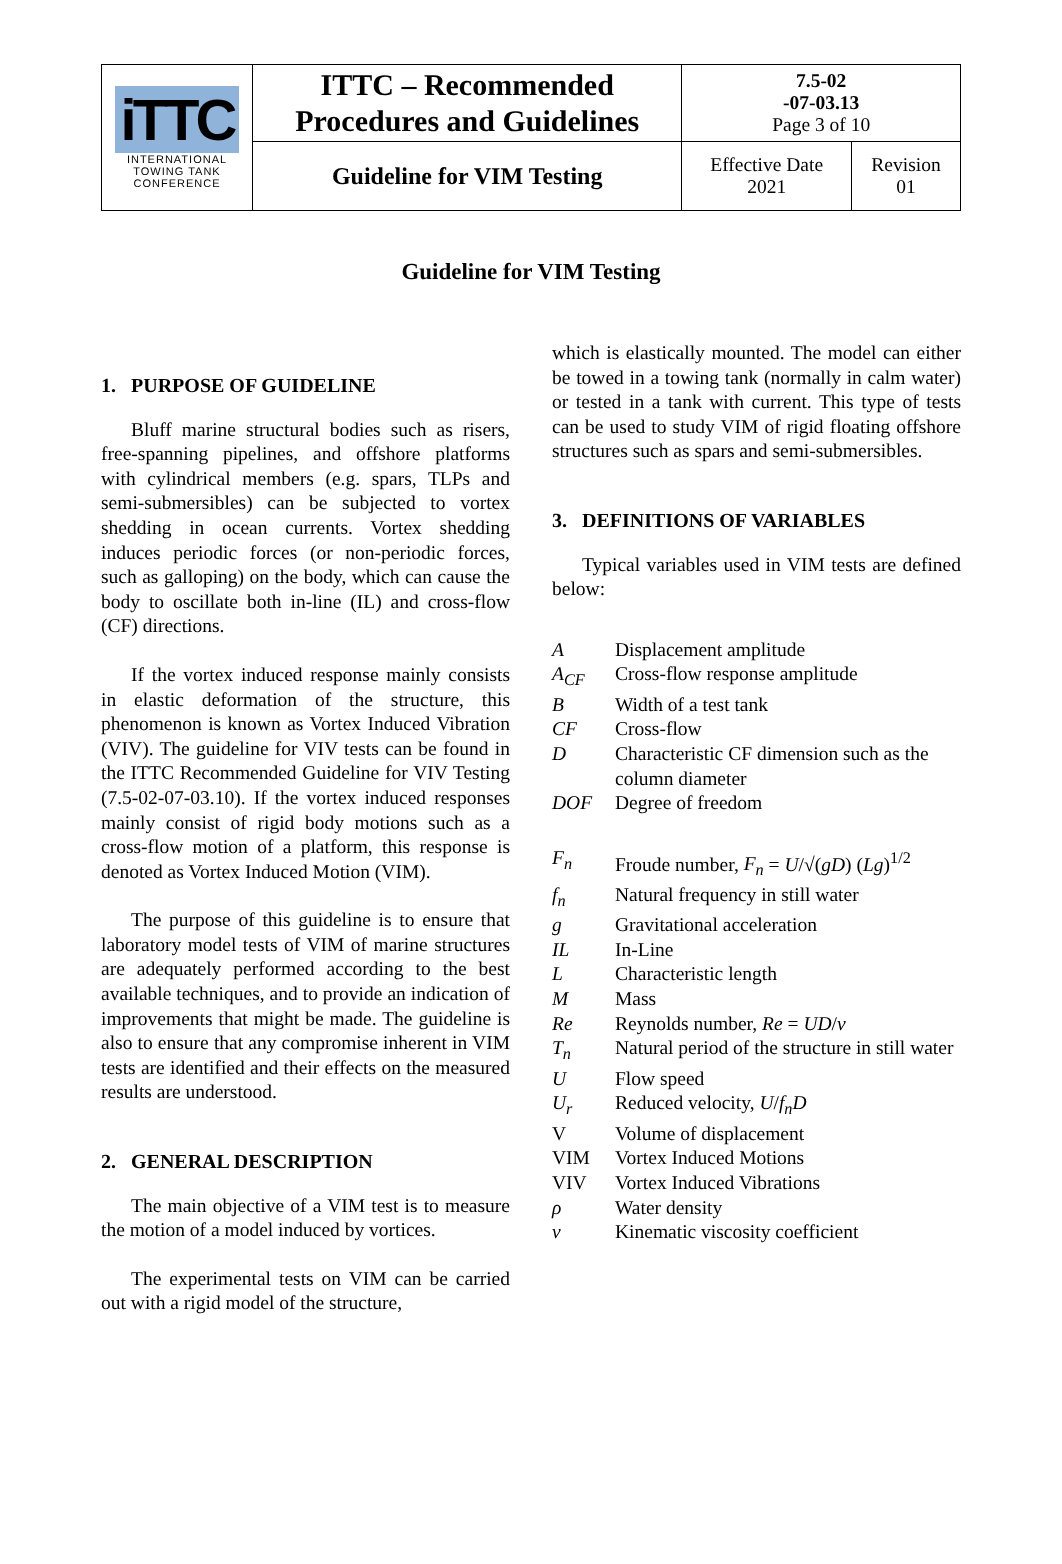| iTTC INTERNATIONAL TOWING TANK CONFERENCE | ITTC – Recommended Procedures and Guidelines | 7.5-02 -07-03.13 Page 3 of 10 | |
| | Guideline for VIM Testing | Effective Date 2021 | Revision 01 |
Guideline for VIM Testing
1. PURPOSE OF GUIDELINE
Bluff marine structural bodies such as risers, free-spanning pipelines, and offshore platforms with cylindrical members (e.g. spars, TLPs and semi-submersibles) can be subjected to vortex shedding in ocean currents. Vortex shedding induces periodic forces (or non-periodic forces, such as galloping) on the body, which can cause the body to oscillate both in-line (IL) and cross-flow (CF) directions.
If the vortex induced response mainly consists in elastic deformation of the structure, this phenomenon is known as Vortex Induced Vibration (VIV). The guideline for VIV tests can be found in the ITTC Recommended Guideline for VIV Testing (7.5-02-07-03.10). If the vortex induced responses mainly consist of rigid body motions such as a cross-flow motion of a platform, this response is denoted as Vortex Induced Motion (VIM).
The purpose of this guideline is to ensure that laboratory model tests of VIM of marine structures are adequately performed according to the best available techniques, and to provide an indication of improvements that might be made. The guideline is also to ensure that any compromise inherent in VIM tests are identified and their effects on the measured results are understood.
2. GENERAL DESCRIPTION
The main objective of a VIM test is to measure the motion of a model induced by vortices.
The experimental tests on VIM can be carried out with a rigid model of the structure,
which is elastically mounted. The model can either be towed in a towing tank (normally in calm water) or tested in a tank with current. This type of tests can be used to study VIM of rigid floating offshore structures such as spars and semi-submersibles.
3. DEFINITIONS OF VARIABLES
Typical variables used in VIM tests are defined below:
| A | Displacement amplitude |
| A<sub>CF</sub> | Cross-flow response amplitude |
| B | Width of a test tank |
| CF | Cross-flow |
| D | Characteristic CF dimension such as the column diameter |
| DOF | Degree of freedom |
| F<sub>n</sub> | Froude number, F<sub>n</sub> = U /√( gD ) ( Lg )<sup>1/2</sup> |
| f<sub>n</sub> | Natural frequency in still water |
| g | Gravitational acceleration |
| IL | In-Line |
| L | Characteristic length |
| M | Mass |
| Re | Reynolds number, Re = UD / ν |
| T<sub>n</sub> | Natural period of the structure in still water |
| U | Flow speed |
| U<sub>r</sub> | Reduced velocity, U / f<sub>n</sub>D |
| V | Volume of displacement |
| VIM | Vortex Induced Motions |
| VIV | Vortex Induced Vibrations |
| ρ | Water density |
| ν | Kinematic viscosity coefficient |